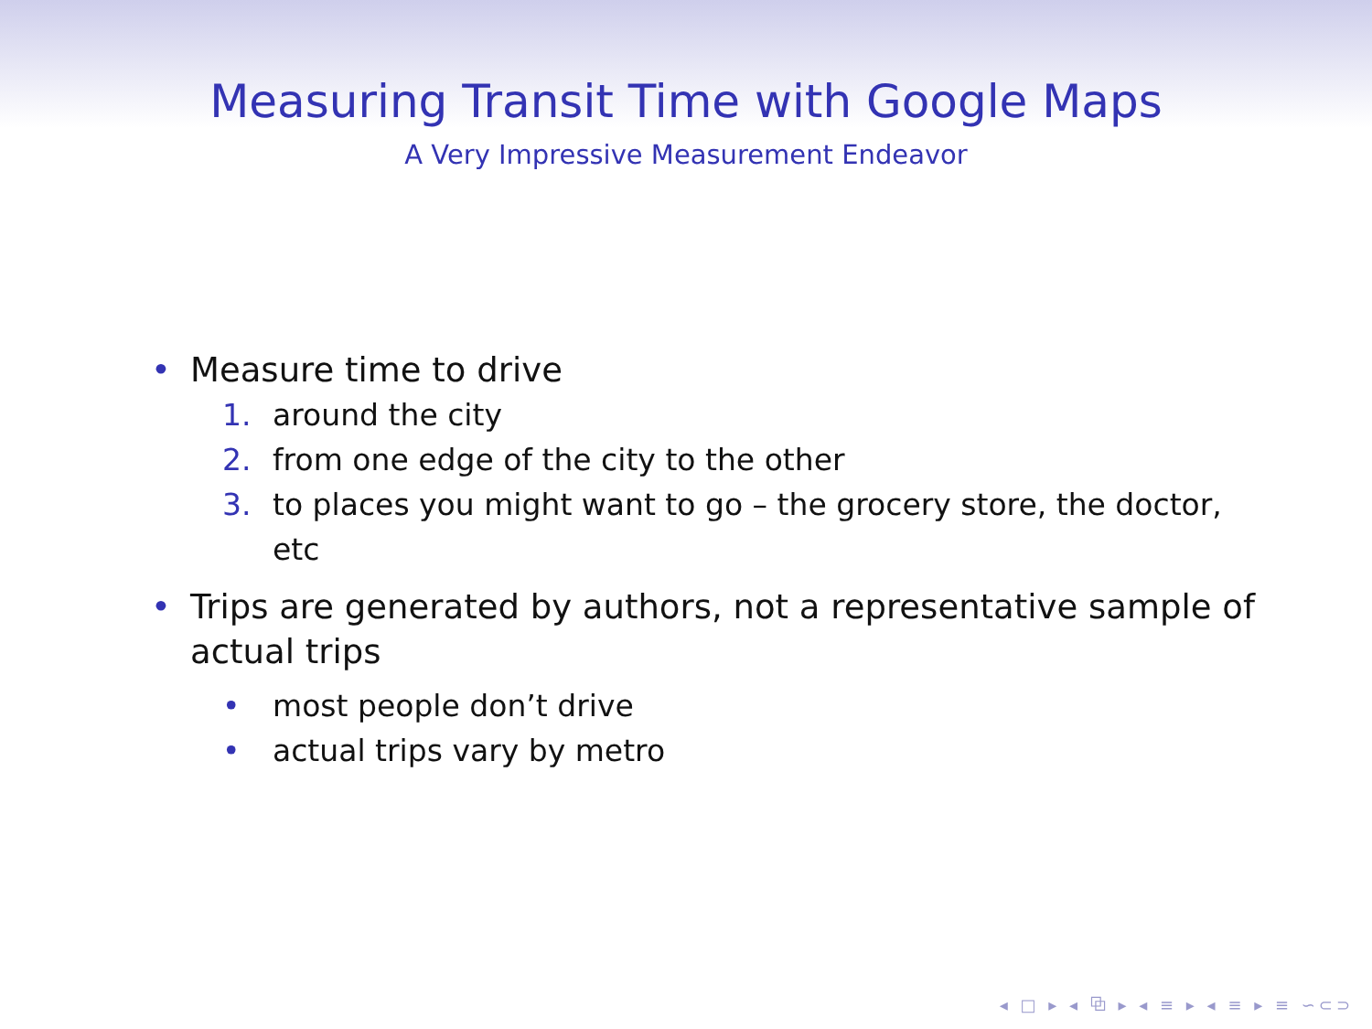Measuring Transit Time with Google Maps
A Very Impressive Measurement Endeavor
• Measure time to drive
1. around the city
2. from one edge of the city to the other
3. to places you might want to go – the grocery store, the doctor, etc
• Trips are generated by authors, not a representative sample of actual trips
• most people don’t drive
• actual trips vary by metro
◂ □ ▸ ◂ ⧉ ▸ ◂ ≡ ▸ ◂ ≡ ▸ ≡ ∽⊂⊃